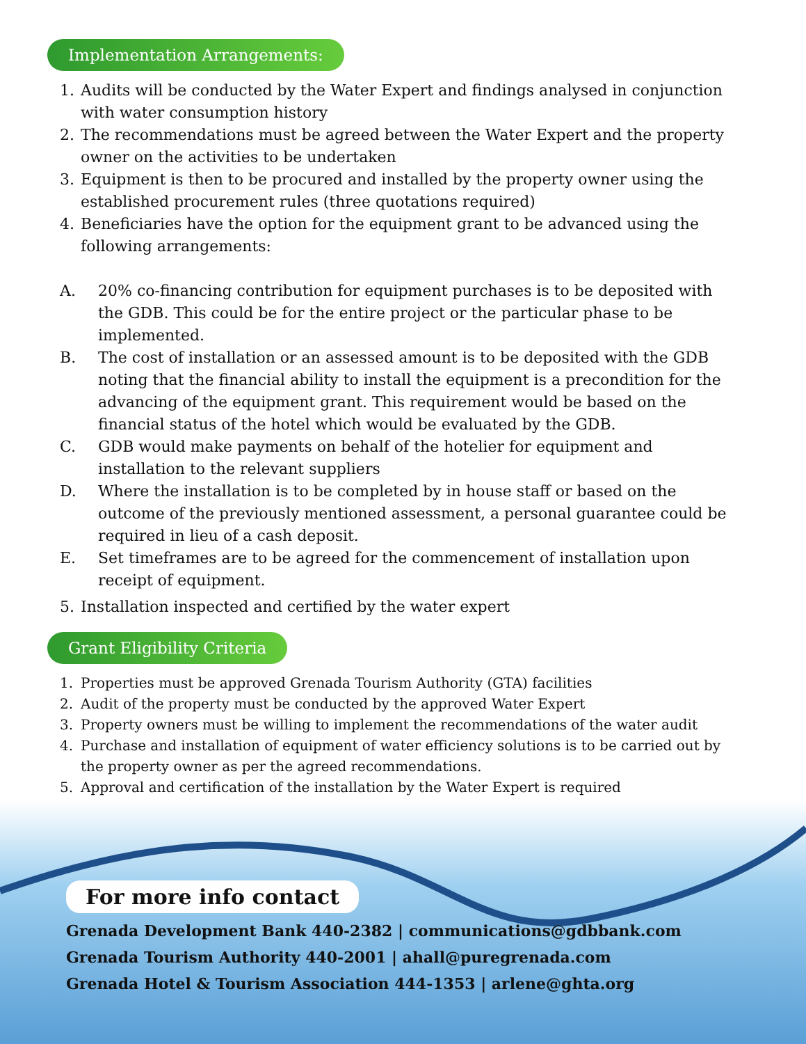Implementation Arrangements:
1. Audits will be conducted by the Water Expert and findings analysed in conjunction with water consumption history
2. The recommendations must be agreed between the Water Expert and the property owner on the activities to be undertaken
3. Equipment is then to be procured and installed by the property owner using the established procurement rules (three quotations required)
4. Beneficiaries have the option for the equipment grant to be advanced using the following arrangements:
A. 20% co-financing contribution for equipment purchases is to be deposited with the GDB. This could be for the entire project or the particular phase to be implemented.
B. The cost of installation or an assessed amount is to be deposited with the GDB noting that the financial ability to install the equipment is a precondition for the advancing of the equipment grant. This requirement would be based on the financial status of the hotel which would be evaluated by the GDB.
C. GDB would make payments on behalf of the hotelier for equipment and installation to the relevant suppliers
D. Where the installation is to be completed by in house staff or based on the outcome of the previously mentioned assessment, a personal guarantee could be required in lieu of a cash deposit.
E. Set timeframes are to be agreed for the commencement of installation upon receipt of equipment.
5. Installation inspected and certified by the water expert
Grant Eligibility Criteria
1. Properties must be approved Grenada Tourism Authority (GTA) facilities
2. Audit of the property must be conducted by the approved Water Expert
3. Property owners must be willing to implement the recommendations of the water audit
4. Purchase and installation of equipment of water efficiency solutions is to be carried out by the property owner as per the agreed recommendations.
5. Approval and certification of the installation by the Water Expert is required
For more info contact
Grenada Development Bank 440-2382 | communications@gdbbank.com
Grenada Tourism Authority 440-2001 | ahall@puregrenada.com
Grenada Hotel & Tourism Association 444-1353 | arlene@ghta.org